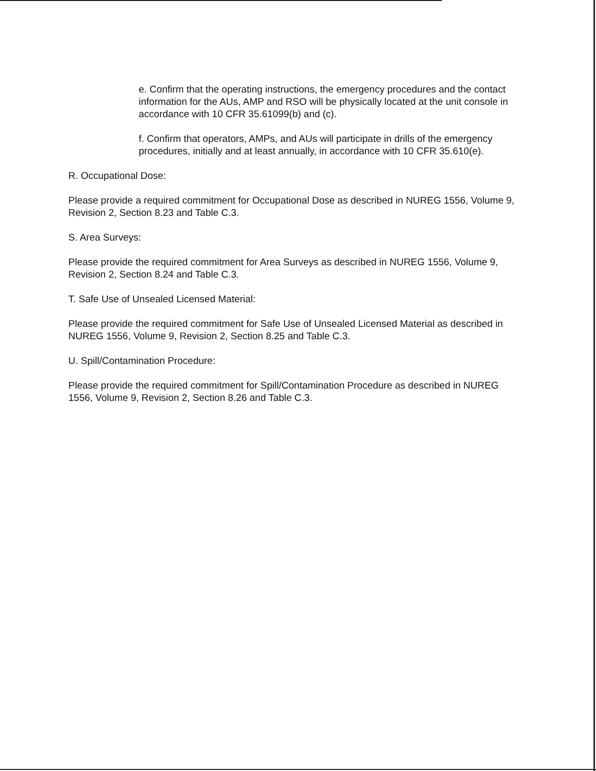e. Confirm that the operating instructions, the emergency procedures and the contact information for the AUs, AMP and RSO will be physically located at the unit console in accordance with 10 CFR 35.61099(b) and (c).
f. Confirm that operators, AMPs, and AUs will participate in drills of the emergency procedures, initially and at least annually, in accordance with 10 CFR 35.610(e).
R. Occupational Dose:
Please provide a required commitment for Occupational Dose as described in NUREG 1556, Volume 9, Revision 2, Section 8.23 and Table C.3.
S. Area Surveys:
Please provide the required commitment for Area Surveys as described in NUREG 1556, Volume 9, Revision 2, Section 8.24 and Table C.3.
T. Safe Use of Unsealed Licensed Material:
Please provide the required commitment for Safe Use of Unsealed Licensed Material as described in NUREG 1556, Volume 9, Revision 2, Section 8.25 and Table C.3.
U. Spill/Contamination Procedure:
Please provide the required commitment for Spill/Contamination Procedure as described in NUREG 1556, Volume 9, Revision 2, Section 8.26 and Table C.3.